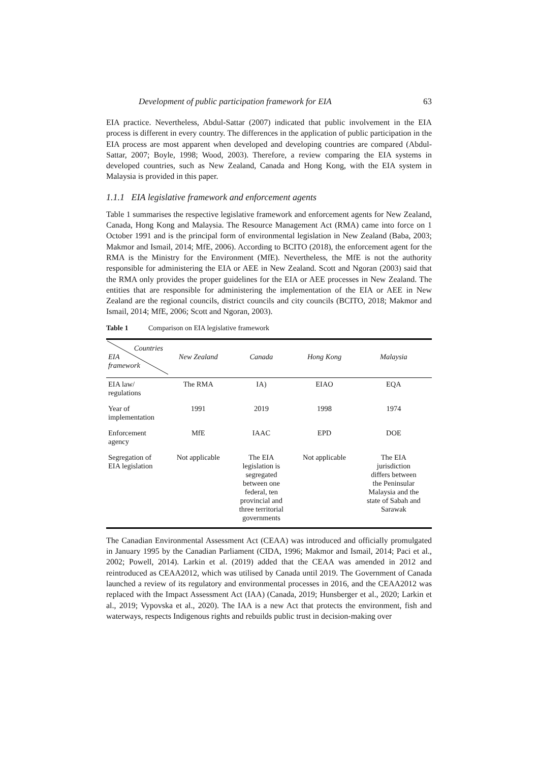Development of public participation framework for EIA 63
EIA practice. Nevertheless, Abdul-Sattar (2007) indicated that public involvement in the EIA process is different in every country. The differences in the application of public participation in the EIA process are most apparent when developed and developing countries are compared (Abdul-Sattar, 2007; Boyle, 1998; Wood, 2003). Therefore, a review comparing the EIA systems in developed countries, such as New Zealand, Canada and Hong Kong, with the EIA system in Malaysia is provided in this paper.
1.1.1 EIA legislative framework and enforcement agents
Table 1 summarises the respective legislative framework and enforcement agents for New Zealand, Canada, Hong Kong and Malaysia. The Resource Management Act (RMA) came into force on 1 October 1991 and is the principal form of environmental legislation in New Zealand (Baba, 2003; Makmor and Ismail, 2014; MfE, 2006). According to BCITO (2018), the enforcement agent for the RMA is the Ministry for the Environment (MfE). Nevertheless, the MfE is not the authority responsible for administering the EIA or AEE in New Zealand. Scott and Ngoran (2003) said that the RMA only provides the proper guidelines for the EIA or AEE processes in New Zealand. The entities that are responsible for administering the implementation of the EIA or AEE in New Zealand are the regional councils, district councils and city councils (BCITO, 2018; Makmor and Ismail, 2014; MfE, 2006; Scott and Ngoran, 2003).
Table 1 Comparison on EIA legislative framework
| Countries EIA framework | New Zealand | Canada | Hong Kong | Malaysia |
| --- | --- | --- | --- | --- |
| EIA law/ regulations | The RMA | IA) | EIAO | EQA |
| Year of implementation | 1991 | 2019 | 1998 | 1974 |
| Enforcement agency | MfE | IAAC | EPD | DOE |
| Segregation of EIA legislation | Not applicable | The EIA legislation is segregated between one federal, ten provincial and three territorial governments | Not applicable | The EIA jurisdiction differs between the Peninsular Malaysia and the state of Sabah and Sarawak |
The Canadian Environmental Assessment Act (CEAA) was introduced and officially promulgated in January 1995 by the Canadian Parliament (CIDA, 1996; Makmor and Ismail, 2014; Paci et al., 2002; Powell, 2014). Larkin et al. (2019) added that the CEAA was amended in 2012 and reintroduced as CEAA2012, which was utilised by Canada until 2019. The Government of Canada launched a review of its regulatory and environmental processes in 2016, and the CEAA2012 was replaced with the Impact Assessment Act (IAA) (Canada, 2019; Hunsberger et al., 2020; Larkin et al., 2019; Vypovska et al., 2020). The IAA is a new Act that protects the environment, fish and waterways, respects Indigenous rights and rebuilds public trust in decision-making over